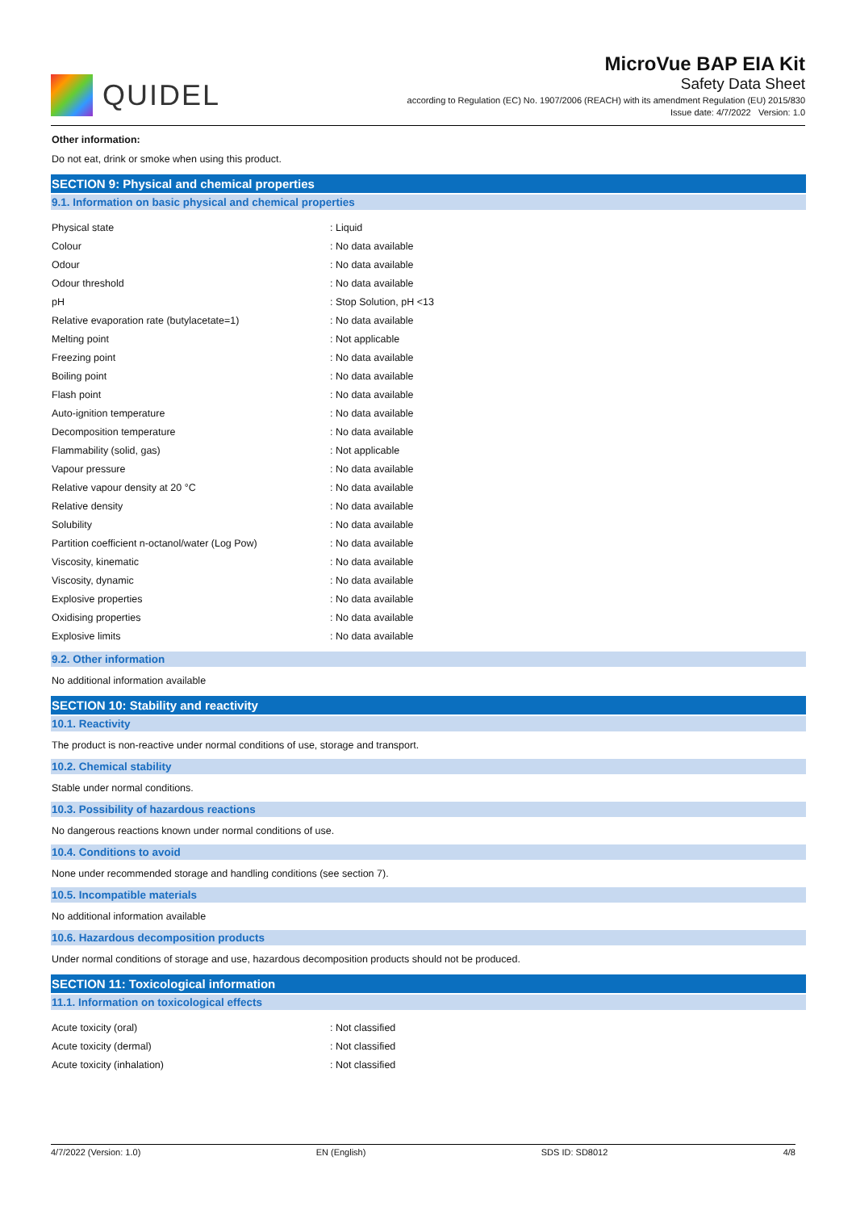QUIDEL
MicroVue BAP EIA Kit
Safety Data Sheet
according to Regulation (EC) No. 1907/2006 (REACH) with its amendment Regulation (EU) 2015/830
Issue date: 4/7/2022 Version: 1.0
Other information:
Do not eat, drink or smoke when using this product.
SECTION 9: Physical and chemical properties
9.1. Information on basic physical and chemical properties
| Physical state | : Liquid |
| Colour | : No data available |
| Odour | : No data available |
| Odour threshold | : No data available |
| pH | : Stop Solution, pH <13 |
| Relative evaporation rate (butylacetate=1) | : No data available |
| Melting point | : Not applicable |
| Freezing point | : No data available |
| Boiling point | : No data available |
| Flash point | : No data available |
| Auto-ignition temperature | : No data available |
| Decomposition temperature | : No data available |
| Flammability (solid, gas) | : Not applicable |
| Vapour pressure | : No data available |
| Relative vapour density at 20 °C | : No data available |
| Relative density | : No data available |
| Solubility | : No data available |
| Partition coefficient n-octanol/water (Log Pow) | : No data available |
| Viscosity, kinematic | : No data available |
| Viscosity, dynamic | : No data available |
| Explosive properties | : No data available |
| Oxidising properties | : No data available |
| Explosive limits | : No data available |
9.2. Other information
No additional information available
SECTION 10: Stability and reactivity
10.1. Reactivity
The product is non-reactive under normal conditions of use, storage and transport.
10.2. Chemical stability
Stable under normal conditions.
10.3. Possibility of hazardous reactions
No dangerous reactions known under normal conditions of use.
10.4. Conditions to avoid
None under recommended storage and handling conditions (see section 7).
10.5. Incompatible materials
No additional information available
10.6. Hazardous decomposition products
Under normal conditions of storage and use, hazardous decomposition products should not be produced.
SECTION 11: Toxicological information
11.1. Information on toxicological effects
| Acute toxicity (oral) | : Not classified |
| Acute toxicity (dermal) | : Not classified |
| Acute toxicity (inhalation) | : Not classified |
4/7/2022 (Version: 1.0) EN (English) SDS ID: SD8012 4/8